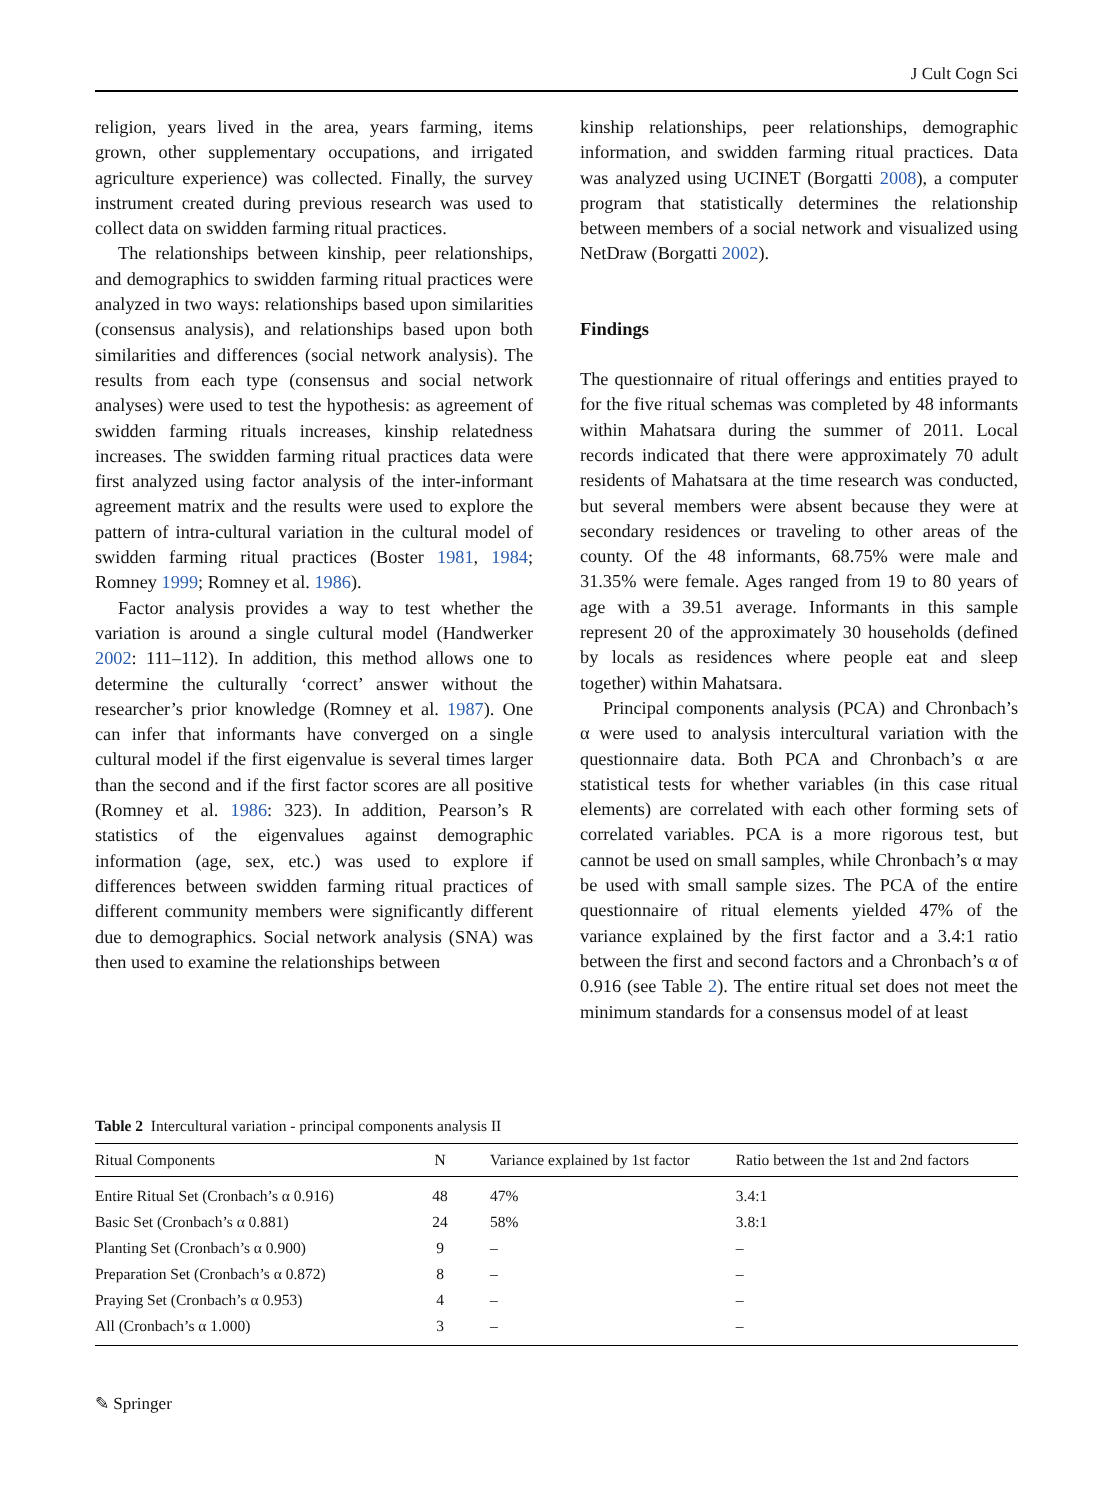J Cult Cogn Sci
religion, years lived in the area, years farming, items grown, other supplementary occupations, and irrigated agriculture experience) was collected. Finally, the survey instrument created during previous research was used to collect data on swidden farming ritual practices.
The relationships between kinship, peer relationships, and demographics to swidden farming ritual practices were analyzed in two ways: relationships based upon similarities (consensus analysis), and relationships based upon both similarities and differences (social network analysis). The results from each type (consensus and social network analyses) were used to test the hypothesis: as agreement of swidden farming rituals increases, kinship relatedness increases. The swidden farming ritual practices data were first analyzed using factor analysis of the inter-informant agreement matrix and the results were used to explore the pattern of intra-cultural variation in the cultural model of swidden farming ritual practices (Boster 1981, 1984; Romney 1999; Romney et al. 1986).
Factor analysis provides a way to test whether the variation is around a single cultural model (Handwerker 2002: 111–112). In addition, this method allows one to determine the culturally ‘correct’ answer without the researcher’s prior knowledge (Romney et al. 1987). One can infer that informants have converged on a single cultural model if the first eigenvalue is several times larger than the second and if the first factor scores are all positive (Romney et al. 1986: 323). In addition, Pearson’s R statistics of the eigenvalues against demographic information (age, sex, etc.) was used to explore if differences between swidden farming ritual practices of different community members were significantly different due to demographics. Social network analysis (SNA) was then used to examine the relationships between
kinship relationships, peer relationships, demographic information, and swidden farming ritual practices. Data was analyzed using UCINET (Borgatti 2008), a computer program that statistically determines the relationship between members of a social network and visualized using NetDraw (Borgatti 2002).
Findings
The questionnaire of ritual offerings and entities prayed to for the five ritual schemas was completed by 48 informants within Mahatsara during the summer of 2011. Local records indicated that there were approximately 70 adult residents of Mahatsara at the time research was conducted, but several members were absent because they were at secondary residences or traveling to other areas of the county. Of the 48 informants, 68.75% were male and 31.35% were female. Ages ranged from 19 to 80 years of age with a 39.51 average. Informants in this sample represent 20 of the approximately 30 households (defined by locals as residences where people eat and sleep together) within Mahatsara.
Principal components analysis (PCA) and Chronbach’s α were used to analysis intercultural variation with the questionnaire data. Both PCA and Chronbach’s α are statistical tests for whether variables (in this case ritual elements) are correlated with each other forming sets of correlated variables. PCA is a more rigorous test, but cannot be used on small samples, while Chronbach’s α may be used with small sample sizes. The PCA of the entire questionnaire of ritual elements yielded 47% of the variance explained by the first factor and a 3.4:1 ratio between the first and second factors and a Chronbach’s α of 0.916 (see Table 2). The entire ritual set does not meet the minimum standards for a consensus model of at least
Table 2 Intercultural variation - principal components analysis II
| Ritual Components | N | Variance explained by 1st factor | Ratio between the 1st and 2nd factors |
| --- | --- | --- | --- |
| Entire Ritual Set (Cronbach’s α 0.916) | 48 | 47% | 3.4:1 |
| Basic Set (Cronbach’s α 0.881) | 24 | 58% | 3.8:1 |
| Planting Set (Cronbach’s α 0.900) | 9 | – | – |
| Preparation Set (Cronbach’s α 0.872) | 8 | – | – |
| Praying Set (Cronbach’s α 0.953) | 4 | – | – |
| All (Cronbach’s α 1.000) | 3 | – | – |
✎ Springer